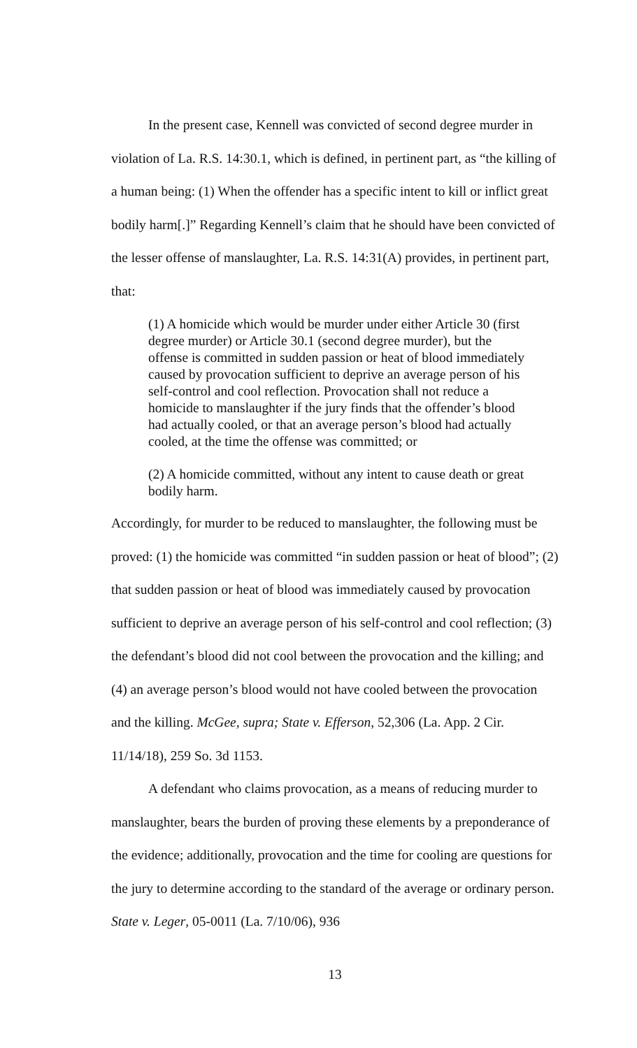In the present case, Kennell was convicted of second degree murder in violation of La. R.S. 14:30.1, which is defined, in pertinent part, as “the killing of a human being: (1) When the offender has a specific intent to kill or inflict great bodily harm[.]” Regarding Kennell’s claim that he should have been convicted of the lesser offense of manslaughter, La. R.S. 14:31(A) provides, in pertinent part, that:
(1) A homicide which would be murder under either Article 30 (first degree murder) or Article 30.1 (second degree murder), but the offense is committed in sudden passion or heat of blood immediately caused by provocation sufficient to deprive an average person of his self-control and cool reflection. Provocation shall not reduce a homicide to manslaughter if the jury finds that the offender’s blood had actually cooled, or that an average person’s blood had actually cooled, at the time the offense was committed; or
(2) A homicide committed, without any intent to cause death or great bodily harm.
Accordingly, for murder to be reduced to manslaughter, the following must be proved: (1) the homicide was committed “in sudden passion or heat of blood”; (2) that sudden passion or heat of blood was immediately caused by provocation sufficient to deprive an average person of his self-control and cool reflection; (3) the defendant’s blood did not cool between the provocation and the killing; and (4) an average person’s blood would not have cooled between the provocation and the killing. McGee, supra; State v. Efferson, 52,306 (La. App. 2 Cir. 11/14/18), 259 So. 3d 1153.
A defendant who claims provocation, as a means of reducing murder to manslaughter, bears the burden of proving these elements by a preponderance of the evidence; additionally, provocation and the time for cooling are questions for the jury to determine according to the standard of the average or ordinary person. State v. Leger, 05-0011 (La. 7/10/06), 936
13